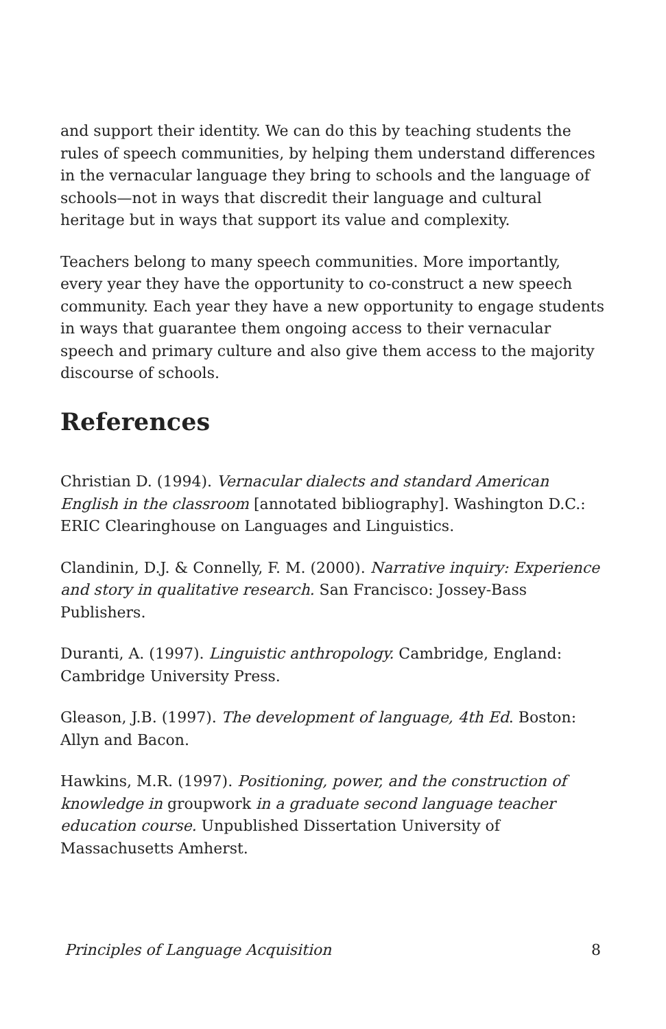and support their identity. We can do this by teaching students the rules of speech communities, by helping them understand differences in the vernacular language they bring to schools and the language of schools—not in ways that discredit their language and cultural heritage but in ways that support its value and complexity.
Teachers belong to many speech communities. More importantly, every year they have the opportunity to co-construct a new speech community. Each year they have a new opportunity to engage students in ways that guarantee them ongoing access to their vernacular speech and primary culture and also give them access to the majority discourse of schools.
References
Christian D. (1994). Vernacular dialects and standard American English in the classroom [annotated bibliography]. Washington D.C.: ERIC Clearinghouse on Languages and Linguistics.
Clandinin, D.J. & Connelly, F. M. (2000). Narrative inquiry: Experience and story in qualitative research. San Francisco: Jossey-Bass Publishers.
Duranti, A. (1997). Linguistic anthropology. Cambridge, England: Cambridge University Press.
Gleason, J.B. (1997). The development of language, 4th Ed. Boston: Allyn and Bacon.
Hawkins, M.R. (1997). Positioning, power, and the construction of knowledge in groupwork in a graduate second language teacher education course. Unpublished Dissertation University of Massachusetts Amherst.
Principles of Language Acquisition 8